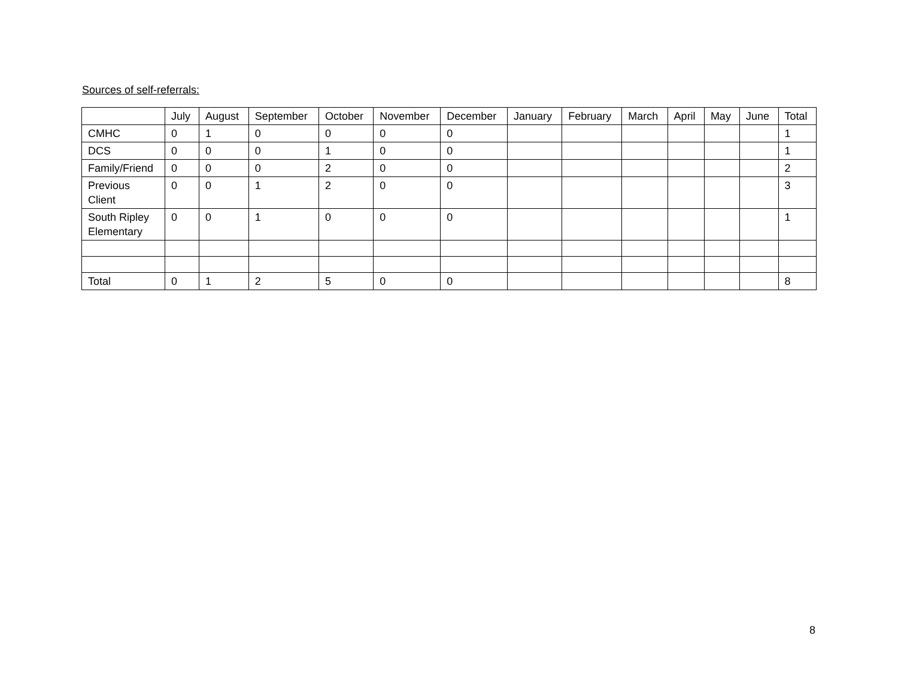Sources of self-referrals:
| | July | August | September | October | November | December | January | February | March | April | May | June | Total |
| --- | --- | --- | --- | --- | --- | --- | --- | --- | --- | --- | --- | --- | --- |
| CMHC | 0 | 1 | 0 | 0 | 0 | 0 | | | | | | | 1 |
| DCS | 0 | 0 | 0 | 1 | 0 | 0 | | | | | | | 1 |
| Family/Friend | 0 | 0 | 0 | 2 | 0 | 0 | | | | | | | 2 |
| Previous Client | 0 | 0 | 1 | 2 | 0 | 0 | | | | | | | 3 |
| South Ripley Elementary | 0 | 0 | 1 | 0 | 0 | 0 | | | | | | | 1 |
| Total | 0 | 1 | 2 | 5 | 0 | 0 | | | | | | | 8 |
8